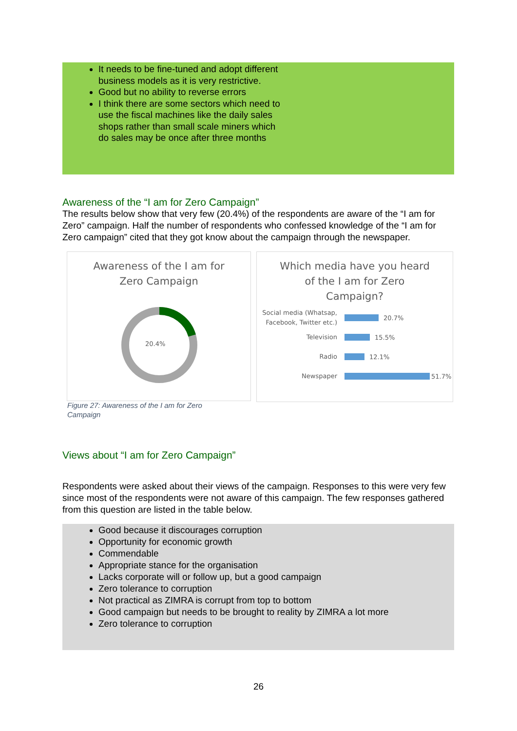It needs to be fine-tuned and adopt different business models as it is very restrictive.
Good but no ability to reverse errors
I think there are some sectors which need to use the fiscal machines like the daily sales shops rather than small scale miners which do sales may be once after three months
Awareness of the “I am for Zero Campaign”
The results below show that very few (20.4%) of the respondents are aware of the “I am for Zero” campaign. Half the number of respondents who confessed knowledge of the “I am for Zero campaign” cited that they got know about the campaign through the newspaper.
Awareness of the I am for
Zero Campaign
20.4%
Which media have you heard
of the I am for Zero
Campaign?
Social media (Whatsap, Facebook, Twitter etc.) 20.7%
Television 15.5%
Radio 12.1%
Newspaper 51.7%
Figure 27: Awareness of the I am for Zero Campaign
Views about “I am for Zero Campaign”
Respondents were asked about their views of the campaign. Responses to this were very few since most of the respondents were not aware of this campaign. The few responses gathered from this question are listed in the table below.
Good because it discourages corruption
Opportunity for economic growth
Commendable
Appropriate stance for the organisation
Lacks corporate will or follow up, but a good campaign
Zero tolerance to corruption
Not practical as ZIMRA is corrupt from top to bottom
Good campaign but needs to be brought to reality by ZIMRA a lot more
Zero tolerance to corruption
26